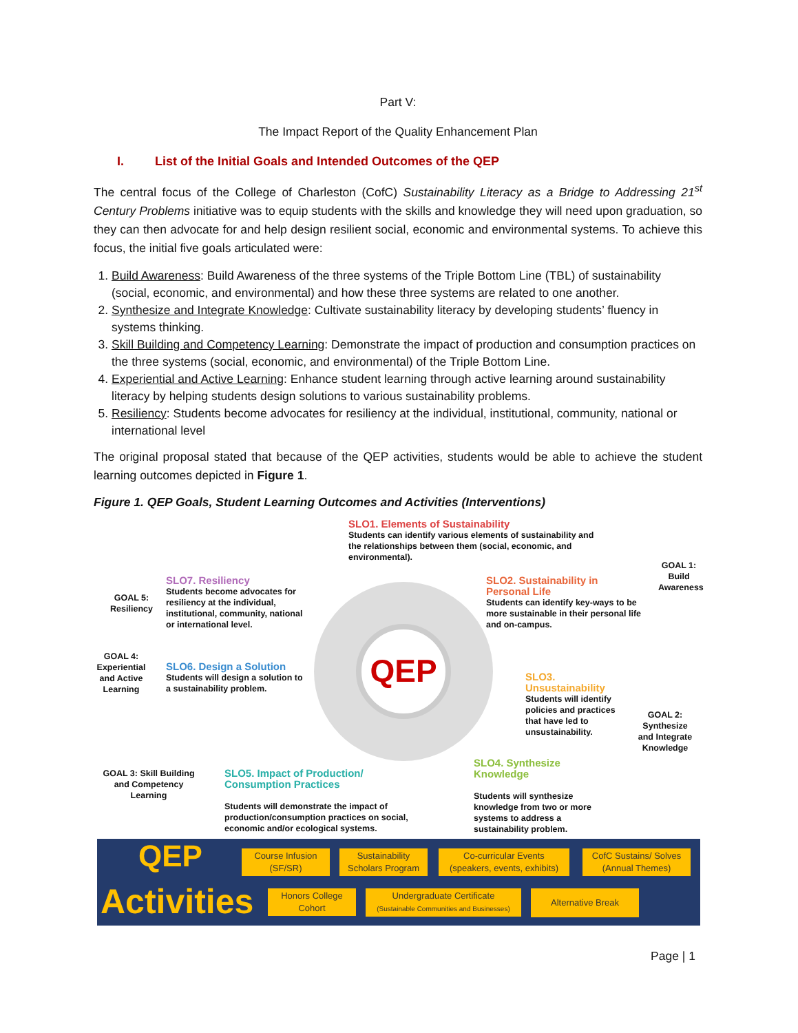Part V:
The Impact Report of the Quality Enhancement Plan
I. List of the Initial Goals and Intended Outcomes of the QEP
The central focus of the College of Charleston (CofC) Sustainability Literacy as a Bridge to Addressing 21<sup>st</sup> Century Problems initiative was to equip students with the skills and knowledge they will need upon graduation, so they can then advocate for and help design resilient social, economic and environmental systems. To achieve this focus, the initial five goals articulated were:
1. Build Awareness: Build Awareness of the three systems of the Triple Bottom Line (TBL) of sustainability (social, economic, and environmental) and how these three systems are related to one another.
2. Synthesize and Integrate Knowledge: Cultivate sustainability literacy by developing students’ fluency in systems thinking.
3. Skill Building and Competency Learning: Demonstrate the impact of production and consumption practices on the three systems (social, economic, and environmental) of the Triple Bottom Line.
4. Experiential and Active Learning: Enhance student learning through active learning around sustainability literacy by helping students design solutions to various sustainability problems.
5. Resiliency: Students become advocates for resiliency at the individual, institutional, community, national or international level
The original proposal stated that because of the QEP activities, students would be able to achieve the student learning outcomes depicted in Figure 1.
Figure 1. QEP Goals, Student Learning Outcomes and Activities (Interventions)
SLO1. Elements of Sustainability
Students can identify various elements of sustainability and the relationships between them (social, economic, and environmental).
GOAL 1: Build Awareness
SLO2. Sustainability in Personal Life
Students can identify key-ways to be more sustainable in their personal life and on-campus.
GOAL 5: Resiliency
SLO7. Resiliency
Students become advocates for resiliency at the individual, institutional, community, national or international level.
GOAL 4: Experiential and Active Learning
SLO6. Design a Solution
Students will design a solution to a sustainability problem.
QEP
SLO3. Unsustainability
Students will identify policies and practices that have led to unsustainability.
GOAL 2: Synthesize and Integrate Knowledge
SLO4. Synthesize Knowledge
Students will synthesize knowledge from two or more systems to address a sustainability problem.
GOAL 3: Skill Building and Competency Learning
SLO5. Impact of Production/ Consumption Practices
Students will demonstrate the impact of production/consumption practices on social, economic and/or ecological systems.
QEP
Activities
Course Infusion
(SF/SR)
Sustainability
Scholars Program
Co-curricular Events
(speakers, events, exhibits)
CofC Sustains/ Solves
(Annual Themes)
Honors College
Cohort
Undergraduate Certificate
(Sustainable Communities and Businesses)
Alternative Break
Page | 1